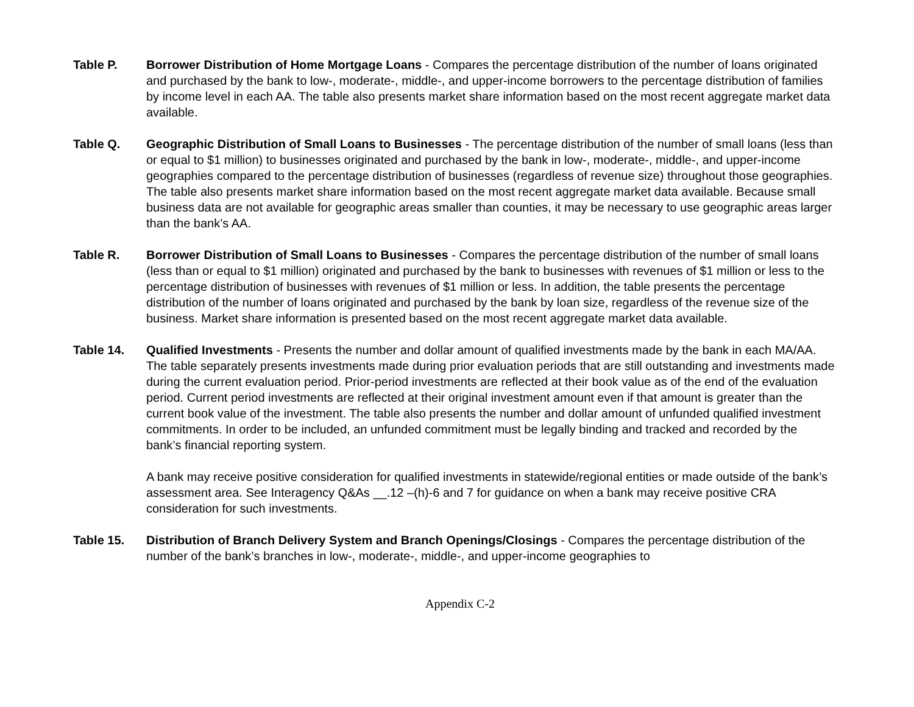Table P. Borrower Distribution of Home Mortgage Loans - Compares the percentage distribution of the number of loans originated and purchased by the bank to low-, moderate-, middle-, and upper-income borrowers to the percentage distribution of families by income level in each AA. The table also presents market share information based on the most recent aggregate market data available.
Table Q. Geographic Distribution of Small Loans to Businesses - The percentage distribution of the number of small loans (less than or equal to $1 million) to businesses originated and purchased by the bank in low-, moderate-, middle-, and upper-income geographies compared to the percentage distribution of businesses (regardless of revenue size) throughout those geographies. The table also presents market share information based on the most recent aggregate market data available. Because small business data are not available for geographic areas smaller than counties, it may be necessary to use geographic areas larger than the bank’s AA.
Table R. Borrower Distribution of Small Loans to Businesses - Compares the percentage distribution of the number of small loans (less than or equal to $1 million) originated and purchased by the bank to businesses with revenues of $1 million or less to the percentage distribution of businesses with revenues of $1 million or less. In addition, the table presents the percentage distribution of the number of loans originated and purchased by the bank by loan size, regardless of the revenue size of the business. Market share information is presented based on the most recent aggregate market data available.
Table 14. Qualified Investments - Presents the number and dollar amount of qualified investments made by the bank in each MA/AA. The table separately presents investments made during prior evaluation periods that are still outstanding and investments made during the current evaluation period. Prior-period investments are reflected at their book value as of the end of the evaluation period. Current period investments are reflected at their original investment amount even if that amount is greater than the current book value of the investment. The table also presents the number and dollar amount of unfunded qualified investment commitments. In order to be included, an unfunded commitment must be legally binding and tracked and recorded by the bank’s financial reporting system.
A bank may receive positive consideration for qualified investments in statewide/regional entities or made outside of the bank’s assessment area. See Interagency Q&As __.12 –(h)-6 and 7 for guidance on when a bank may receive positive CRA consideration for such investments.
Table 15. Distribution of Branch Delivery System and Branch Openings/Closings - Compares the percentage distribution of the number of the bank’s branches in low-, moderate-, middle-, and upper-income geographies to
Appendix C-2